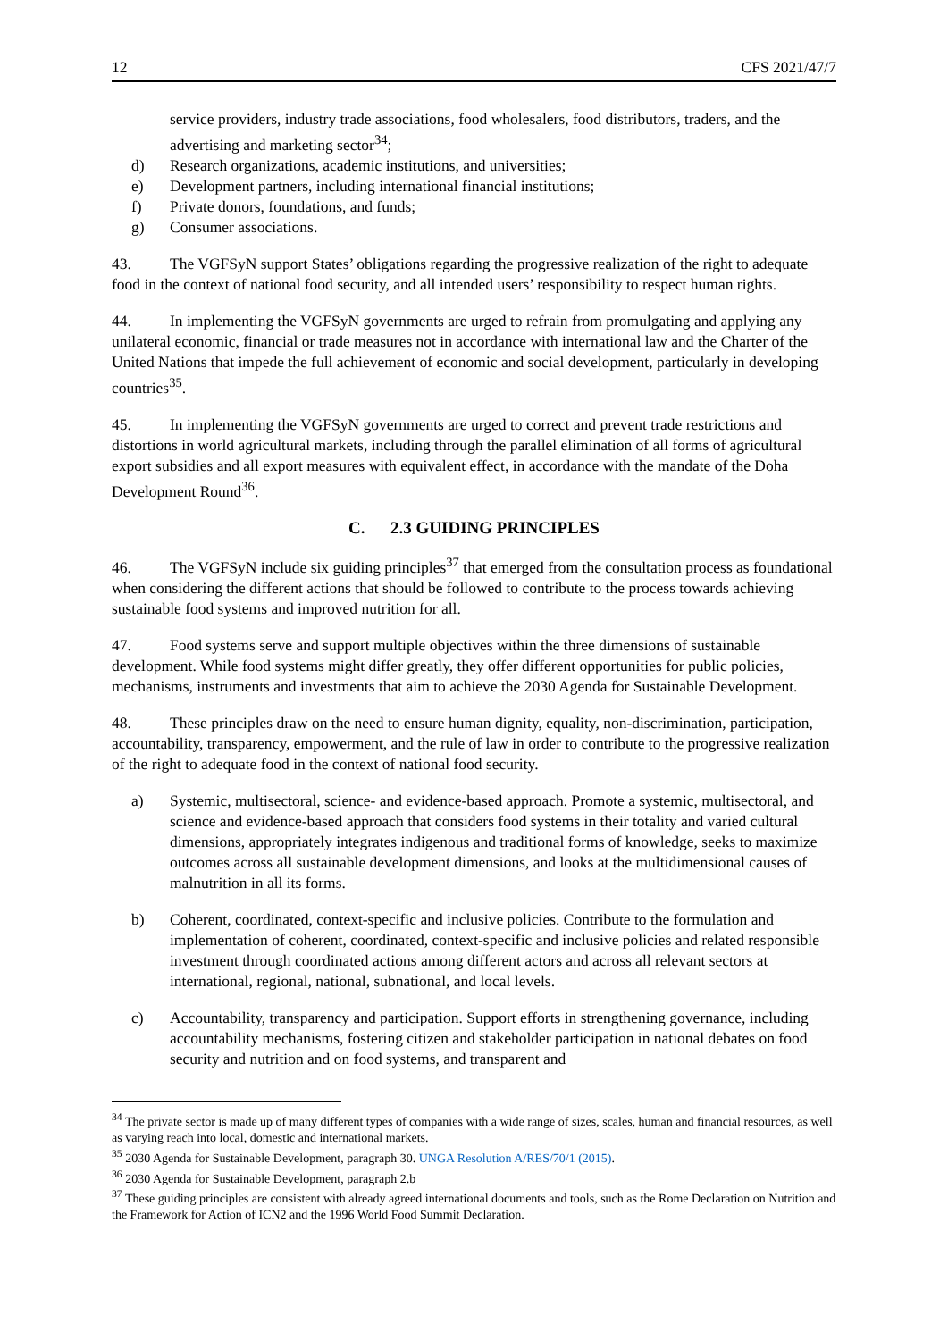12 CFS 2021/47/7
service providers, industry trade associations, food wholesalers, food distributors, traders, and the advertising and marketing sector<sup>34</sup>;
d) Research organizations, academic institutions, and universities;
e) Development partners, including international financial institutions;
f) Private donors, foundations, and funds;
g) Consumer associations.
43. The VGFSyN support States’ obligations regarding the progressive realization of the right to adequate food in the context of national food security, and all intended users’ responsibility to respect human rights.
44. In implementing the VGFSyN governments are urged to refrain from promulgating and applying any unilateral economic, financial or trade measures not in accordance with international law and the Charter of the United Nations that impede the full achievement of economic and social development, particularly in developing countries<sup>35</sup>.
45. In implementing the VGFSyN governments are urged to correct and prevent trade restrictions and distortions in world agricultural markets, including through the parallel elimination of all forms of agricultural export subsidies and all export measures with equivalent effect, in accordance with the mandate of the Doha Development Round<sup>36</sup>.
C. 2.3 GUIDING PRINCIPLES
46. The VGFSyN include six guiding principles<sup>37</sup> that emerged from the consultation process as foundational when considering the different actions that should be followed to contribute to the process towards achieving sustainable food systems and improved nutrition for all.
47. Food systems serve and support multiple objectives within the three dimensions of sustainable development. While food systems might differ greatly, they offer different opportunities for public policies, mechanisms, instruments and investments that aim to achieve the 2030 Agenda for Sustainable Development.
48. These principles draw on the need to ensure human dignity, equality, non-discrimination, participation, accountability, transparency, empowerment, and the rule of law in order to contribute to the progressive realization of the right to adequate food in the context of national food security.
a) Systemic, multisectoral, science- and evidence-based approach. Promote a systemic, multisectoral, and science and evidence-based approach that considers food systems in their totality and varied cultural dimensions, appropriately integrates indigenous and traditional forms of knowledge, seeks to maximize outcomes across all sustainable development dimensions, and looks at the multidimensional causes of malnutrition in all its forms.
b) Coherent, coordinated, context-specific and inclusive policies. Contribute to the formulation and implementation of coherent, coordinated, context-specific and inclusive policies and related responsible investment through coordinated actions among different actors and across all relevant sectors at international, regional, national, subnational, and local levels.
c) Accountability, transparency and participation. Support efforts in strengthening governance, including accountability mechanisms, fostering citizen and stakeholder participation in national debates on food security and nutrition and on food systems, and transparent and
<sup>34</sup> The private sector is made up of many different types of companies with a wide range of sizes, scales, human and financial resources, as well as varying reach into local, domestic and international markets.
<sup>35</sup> 2030 Agenda for Sustainable Development, paragraph 30. UNGA Resolution A/RES/70/1 (2015).
<sup>36</sup> 2030 Agenda for Sustainable Development, paragraph 2.b
<sup>37</sup> These guiding principles are consistent with already agreed international documents and tools, such as the Rome Declaration on Nutrition and the Framework for Action of ICN2 and the 1996 World Food Summit Declaration.